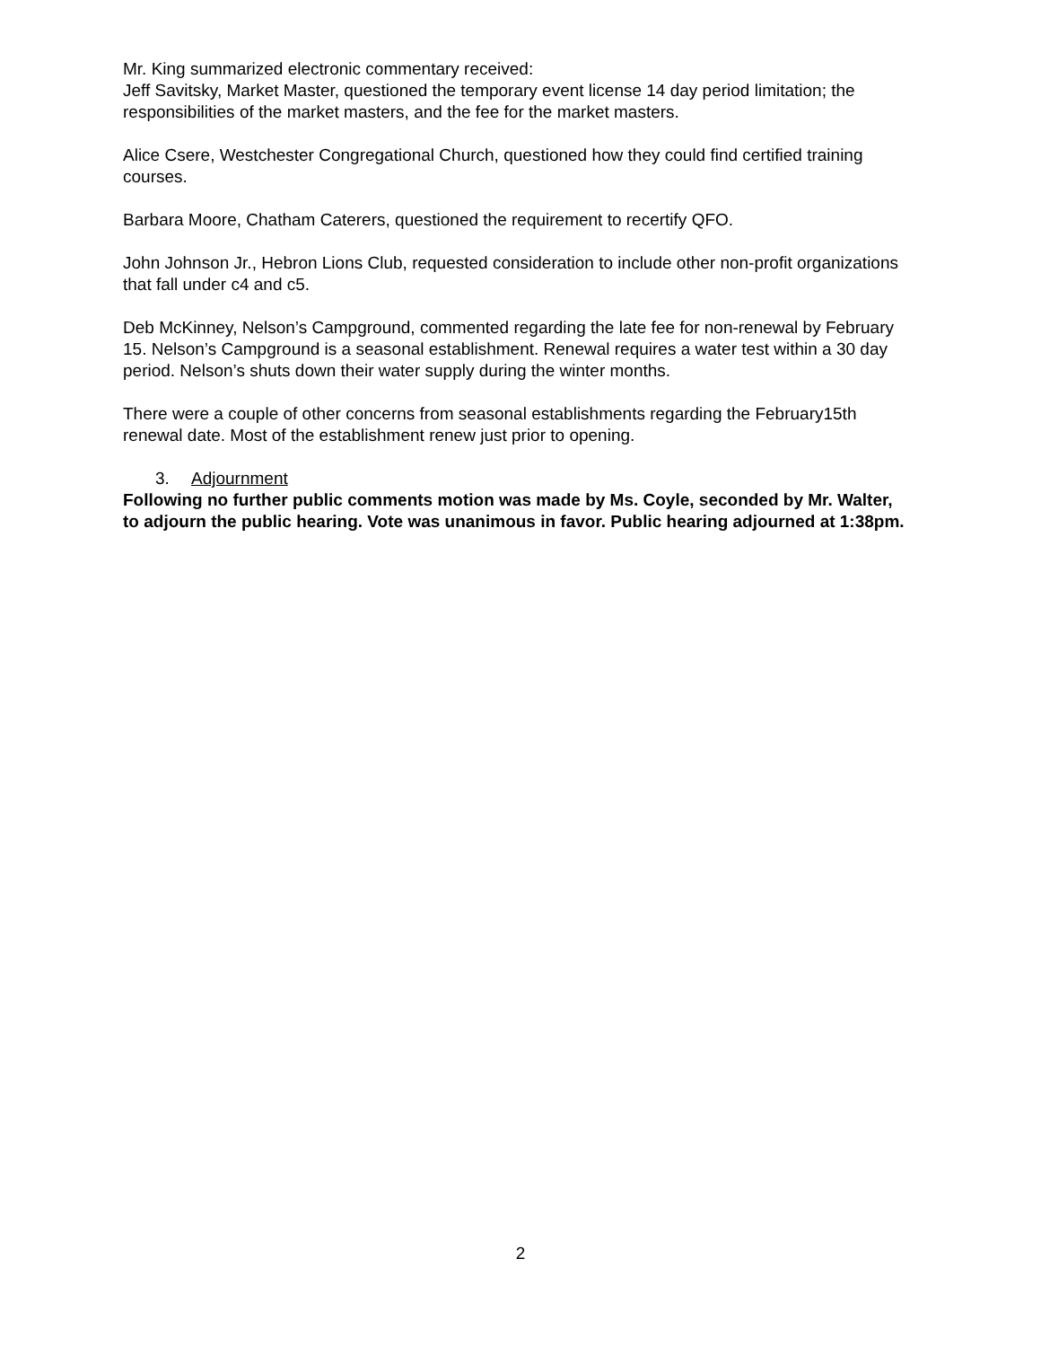Mr. King summarized electronic commentary received:
Jeff Savitsky, Market Master, questioned the temporary event license 14 day period limitation; the responsibilities of the market masters, and the fee for the market masters.
Alice Csere, Westchester Congregational Church, questioned how they could find certified training courses.
Barbara Moore, Chatham Caterers, questioned the requirement to recertify QFO.
John Johnson Jr., Hebron Lions Club, requested consideration to include other non-profit organizations that fall under c4 and c5.
Deb McKinney, Nelson’s Campground, commented regarding the late fee for non-renewal by February 15. Nelson’s Campground is a seasonal establishment. Renewal requires a water test within a 30 day period. Nelson’s shuts down their water supply during the winter months.
There were a couple of other concerns from seasonal establishments regarding the February15th renewal date. Most of the establishment renew just prior to opening.
3. Adjournment
Following no further public comments motion was made by Ms. Coyle, seconded by Mr. Walter, to adjourn the public hearing. Vote was unanimous in favor. Public hearing adjourned at 1:38pm.
2